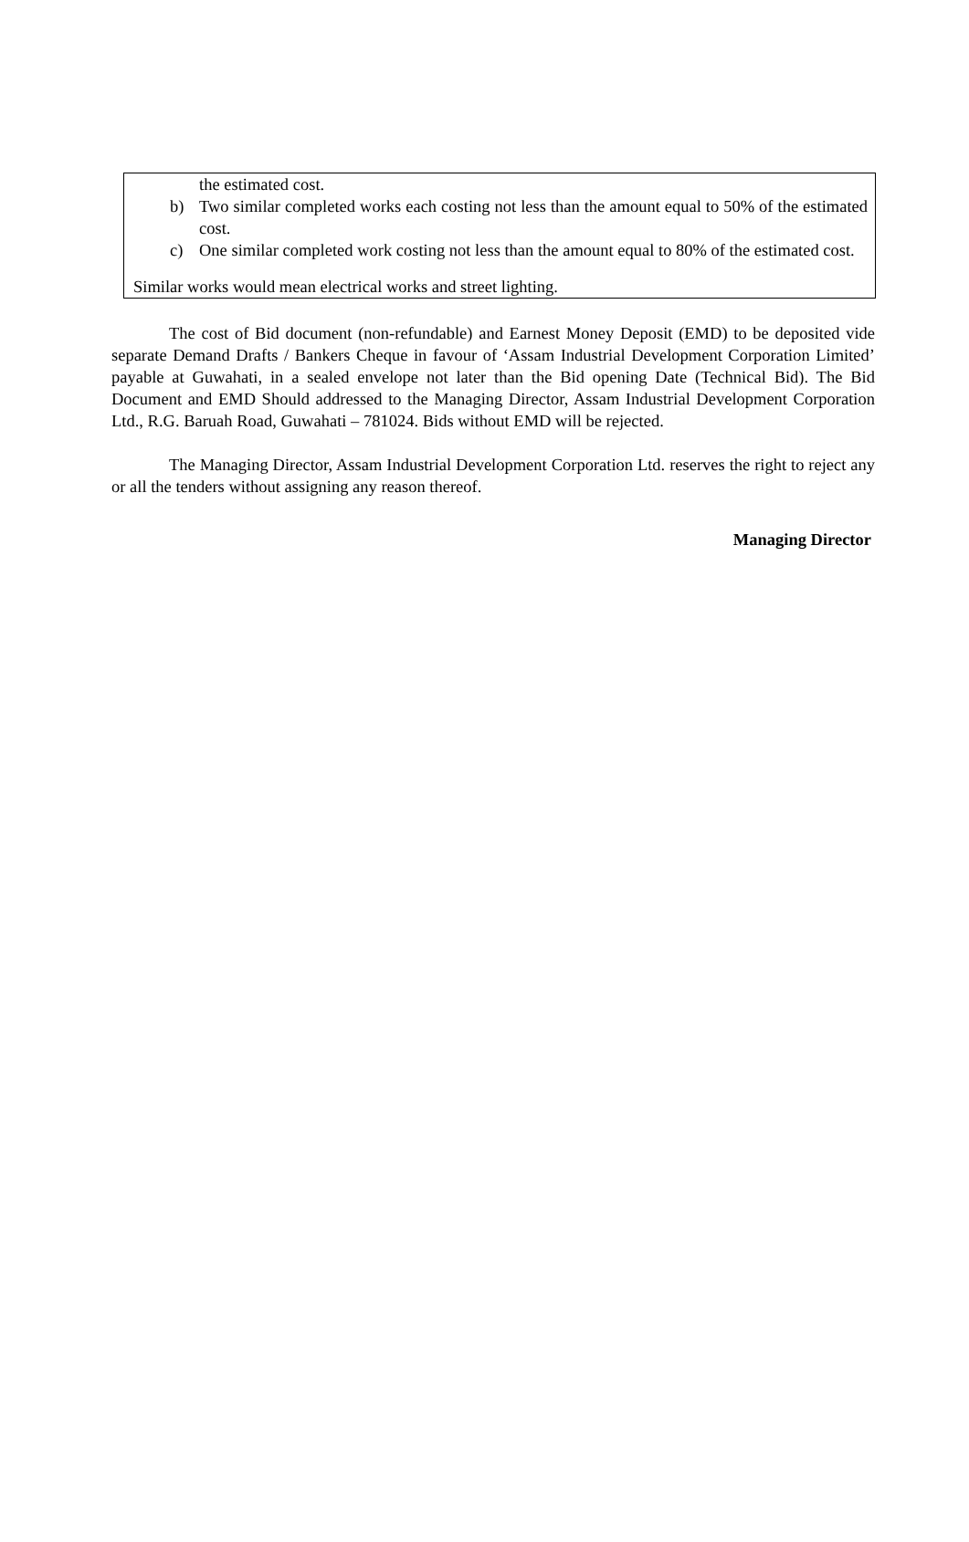| the estimated cost. b) Two similar completed works each costing not less than the amount equal to 50% of the estimated cost. c) One similar completed work costing not less than the amount equal to 80% of the estimated cost. Similar works would mean electrical works and street lighting. |
The cost of Bid document (non-refundable) and Earnest Money Deposit (EMD) to be deposited vide separate Demand Drafts / Bankers Cheque in favour of ‘Assam Industrial Development Corporation Limited’ payable at Guwahati, in a sealed envelope not later than the Bid opening Date (Technical Bid). The Bid Document and EMD Should addressed to the Managing Director, Assam Industrial Development Corporation Ltd., R.G. Baruah Road, Guwahati – 781024. Bids without EMD will be rejected.
The Managing Director, Assam Industrial Development Corporation Ltd. reserves the right to reject any or all the tenders without assigning any reason thereof.
Managing Director